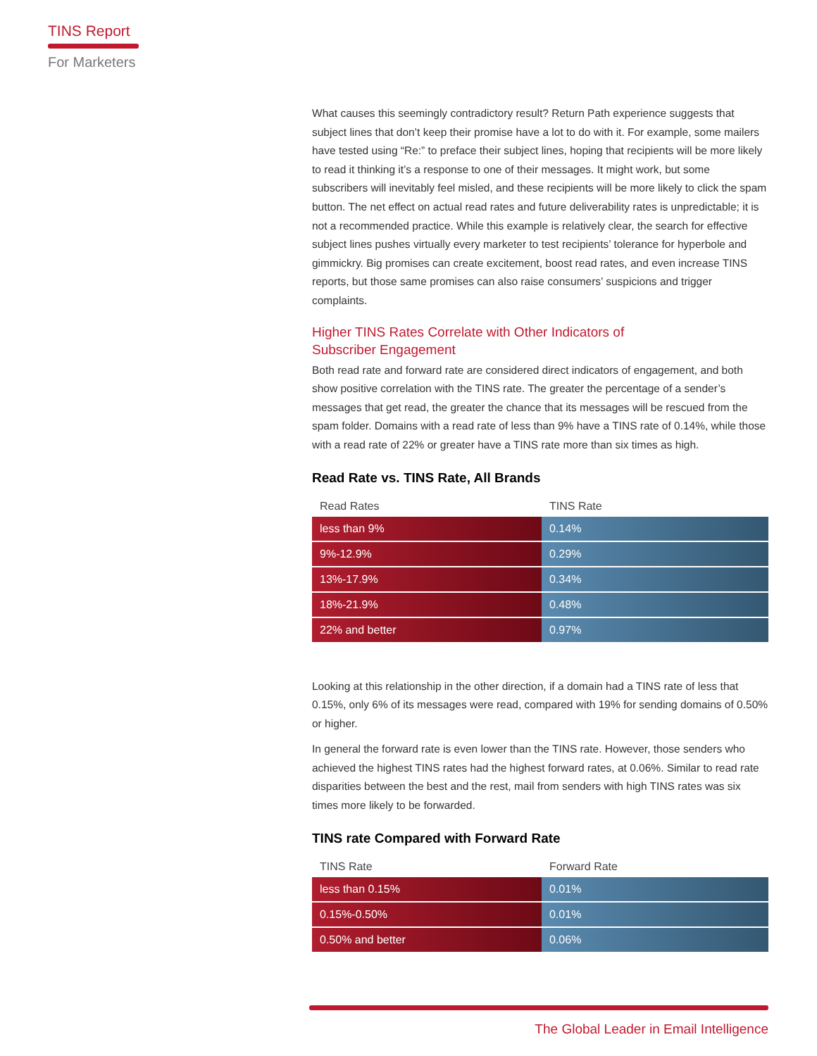TINS Report
For Marketers
What causes this seemingly contradictory result? Return Path experience suggests that subject lines that don’t keep their promise have a lot to do with it. For example, some mailers have tested using “Re:” to preface their subject lines, hoping that recipients will be more likely to read it thinking it’s a response to one of their messages. It might work, but some subscribers will inevitably feel misled, and these recipients will be more likely to click the spam button. The net effect on actual read rates and future deliverability rates is unpredictable; it is not a recommended practice. While this example is relatively clear, the search for effective subject lines pushes virtually every marketer to test recipients’ tolerance for hyperbole and gimmickry. Big promises can create excitement, boost read rates, and even increase TINS reports, but those same promises can also raise consumers’ suspicions and trigger complaints.
Higher TINS Rates Correlate with Other Indicators of
Subscriber Engagement
Both read rate and forward rate are considered direct indicators of engagement, and both show positive correlation with the TINS rate. The greater the percentage of a sender’s messages that get read, the greater the chance that its messages will be rescued from the spam folder. Domains with a read rate of less than 9% have a TINS rate of 0.14%, while those with a read rate of 22% or greater have a TINS rate more than six times as high.
Read Rate vs. TINS Rate, All Brands
| Read Rates | TINS Rate |
| --- | --- |
| less than 9% | 0.14% |
| 9%-12.9% | 0.29% |
| 13%-17.9% | 0.34% |
| 18%-21.9% | 0.48% |
| 22% and better | 0.97% |
Looking at this relationship in the other direction, if a domain had a TINS rate of less that 0.15%, only 6% of its messages were read, compared with 19% for sending domains of 0.50% or higher.
In general the forward rate is even lower than the TINS rate. However, those senders who achieved the highest TINS rates had the highest forward rates, at 0.06%. Similar to read rate disparities between the best and the rest, mail from senders with high TINS rates was six times more likely to be forwarded.
TINS rate Compared with Forward Rate
| TINS Rate | Forward Rate |
| --- | --- |
| less than 0.15% | 0.01% |
| 0.15%-0.50% | 0.01% |
| 0.50% and better | 0.06% |
The Global Leader in Email Intelligence